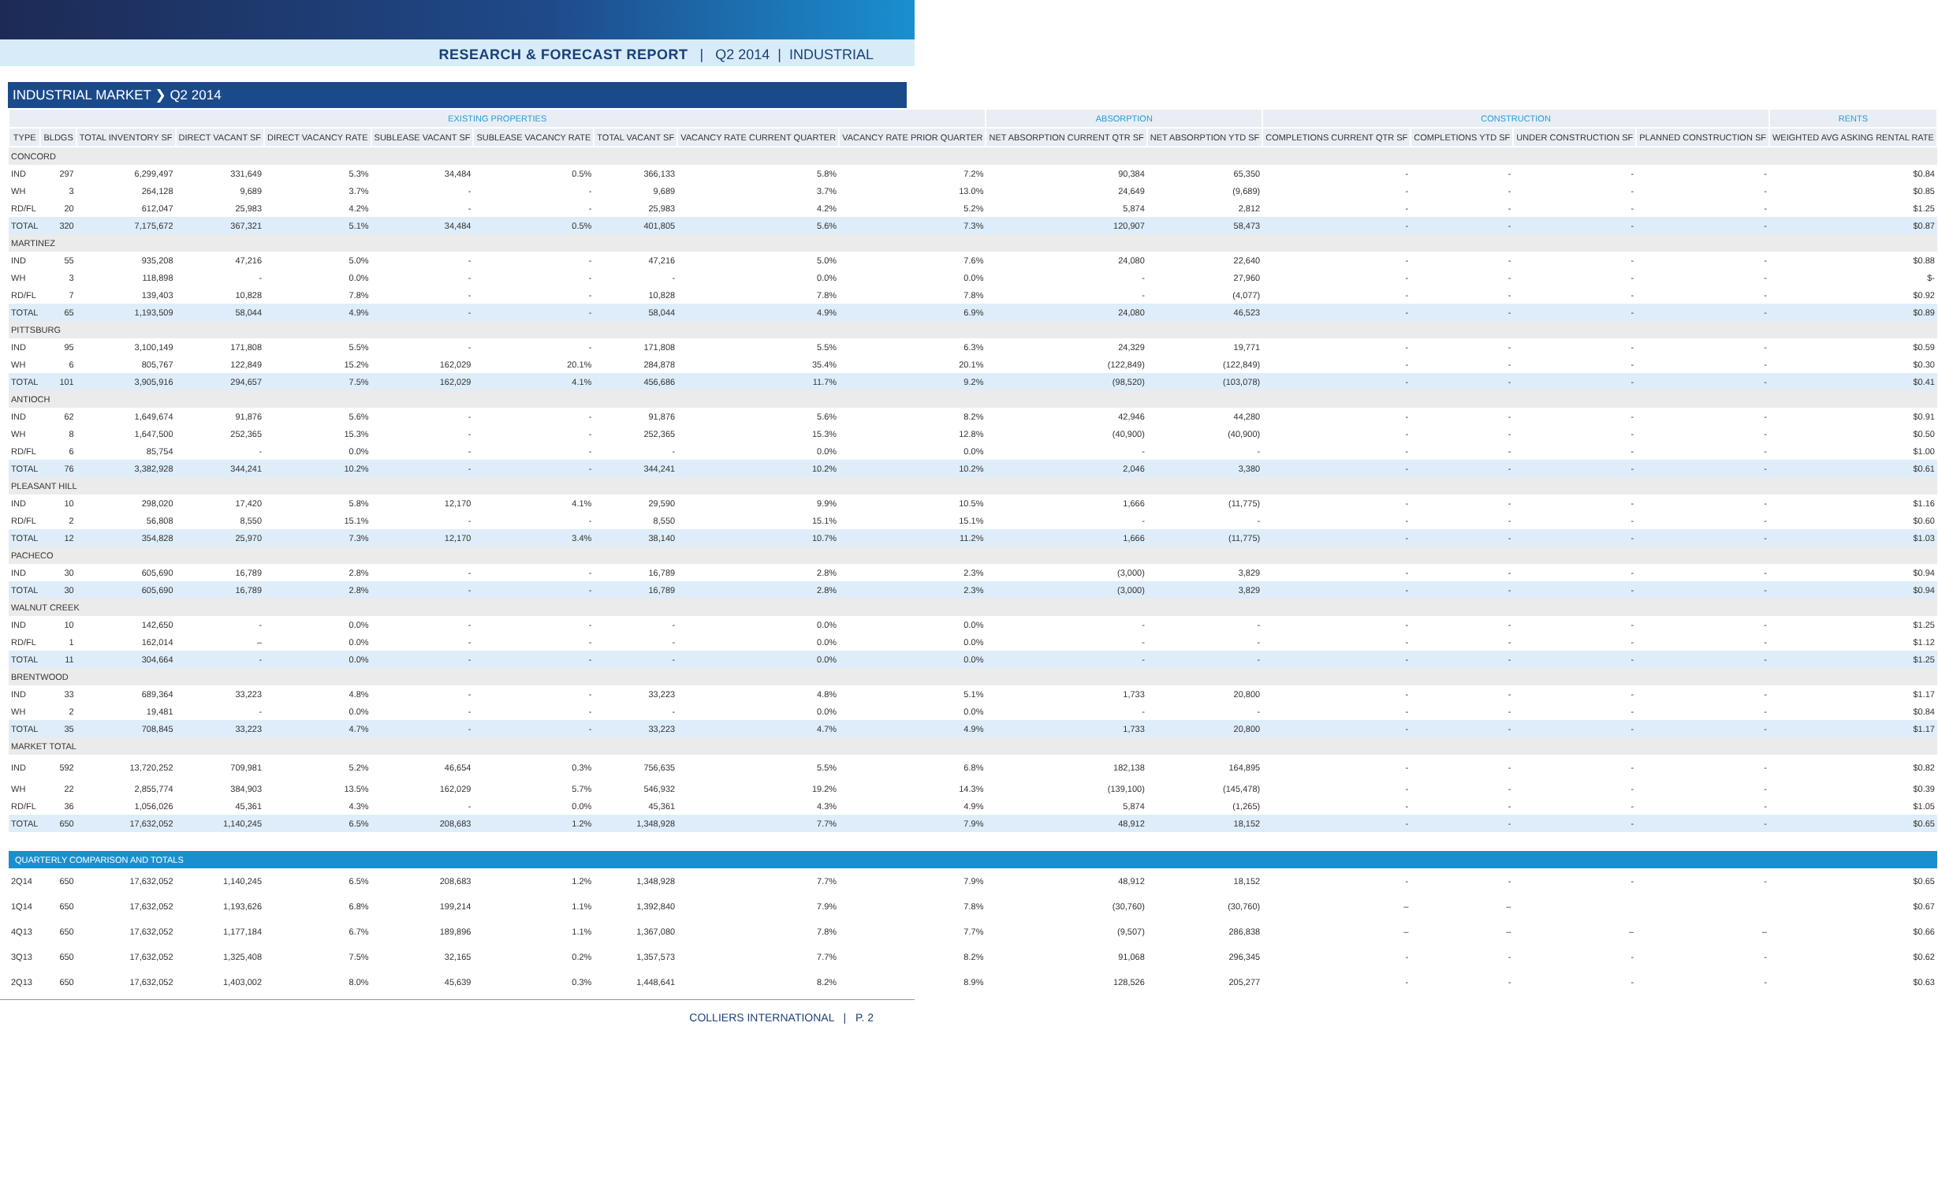RESEARCH & FORECAST REPORT | Q2 2014 | INDUSTRIAL
INDUSTRIAL MARKET ❯ Q2 2014
| EXISTING PROPERTIES | | | | | | | | | | ABSORPTION | | CONSTRUCTION | | | | RENTS |
| --- | --- | --- | --- | --- | --- | --- | --- | --- | --- | --- | --- | --- | --- | --- | --- | --- |
| TYPE | BLDGS | TOTAL INVENTORY SF | DIRECT VACANT SF | DIRECT VACANCY RATE | SUBLEASE VACANT SF | SUBLEASE VACANCY RATE | TOTAL VACANT SF | VACANCY RATE CURRENT QUARTER | VACANCY RATE PRIOR QUARTER | NET ABSORPTION CURRENT QTR SF | NET ABSORPTION YTD SF | COMPLETIONS CURRENT QTR SF | COMPLETIONS YTD SF | UNDER CONSTRUCTION SF | PLANNED CONSTRUCTION SF | WEIGHTED AVG ASKING RENTAL RATE |
| CONCORD | | | | | | | | | | | | | | | | |
| IND | 297 | 6,299,497 | 331,649 | 5.3% | 34,484 | 0.5% | 366,133 | 5.8% | 7.2% | 90,384 | 65,350 | - | - | - | - | $0.84 |
| WH | 3 | 264,128 | 9,689 | 3.7% | - | - | 9,689 | 3.7% | 13.0% | 24,649 | (9,689) | - | - | - | - | $0.85 |
| RD/FL | 20 | 612,047 | 25,983 | 4.2% | - | - | 25,983 | 4.2% | 5.2% | 5,874 | 2,812 | - | - | - | - | $1.25 |
| TOTAL | 320 | 7,175,672 | 367,321 | 5.1% | 34,484 | 0.5% | 401,805 | 5.6% | 7.3% | 120,907 | 58,473 | - | - | - | - | $0.87 |
| MARTINEZ | | | | | | | | | | | | | | | | |
| IND | 55 | 935,208 | 47,216 | 5.0% | - | - | 47,216 | 5.0% | 7.6% | 24,080 | 22,640 | - | - | - | - | $0.88 |
| WH | 3 | 118,898 | - | 0.0% | - | - | - | 0.0% | 0.0% | - | 27,960 | - | - | - | - | $- |
| RD/FL | 7 | 139,403 | 10,828 | 7.8% | - | - | 10,828 | 7.8% | 7.8% | - | (4,077) | - | - | - | - | $0.92 |
| TOTAL | 65 | 1,193,509 | 58,044 | 4.9% | - | - | 58,044 | 4.9% | 6.9% | 24,080 | 46,523 | - | - | - | - | $0.89 |
| PITTSBURG | | | | | | | | | | | | | | | | |
| IND | 95 | 3,100,149 | 171,808 | 5.5% | - | - | 171,808 | 5.5% | 6.3% | 24,329 | 19,771 | - | - | - | - | $0.59 |
| WH | 6 | 805,767 | 122,849 | 15.2% | 162,029 | 20.1% | 284,878 | 35.4% | 20.1% | (122,849) | (122,849) | - | - | - | - | $0.30 |
| TOTAL | 101 | 3,905,916 | 294,657 | 7.5% | 162,029 | 4.1% | 456,686 | 11.7% | 9.2% | (98,520) | (103,078) | - | - | - | - | $0.41 |
| ANTIOCH | | | | | | | | | | | | | | | | |
| IND | 62 | 1,649,674 | 91,876 | 5.6% | - | - | 91,876 | 5.6% | 8.2% | 42,946 | 44,280 | - | - | - | - | $0.91 |
| WH | 8 | 1,647,500 | 252,365 | 15.3% | - | - | 252,365 | 15.3% | 12.8% | (40,900) | (40,900) | - | - | - | - | $0.50 |
| RD/FL | 6 | 85,754 | - | 0.0% | - | - | - | 0.0% | 0.0% | - | - | - | - | - | - | $1.00 |
| TOTAL | 76 | 3,382,928 | 344,241 | 10.2% | - | - | 344,241 | 10.2% | 10.2% | 2,046 | 3,380 | - | - | - | - | $0.61 |
| PLEASANT HILL | | | | | | | | | | | | | | | | |
| IND | 10 | 298,020 | 17,420 | 5.8% | 12,170 | 4.1% | 29,590 | 9.9% | 10.5% | 1,666 | (11,775) | - | - | - | - | $1.16 |
| RD/FL | 2 | 56,808 | 8,550 | 15.1% | - | - | 8,550 | 15.1% | 15.1% | - | - | - | - | - | - | $0.60 |
| TOTAL | 12 | 354,828 | 25,970 | 7.3% | 12,170 | 3.4% | 38,140 | 10.7% | 11.2% | 1,666 | (11,775) | - | - | - | - | $1.03 |
| PACHECO | | | | | | | | | | | | | | | | |
| IND | 30 | 605,690 | 16,789 | 2.8% | - | - | 16,789 | 2.8% | 2.3% | (3,000) | 3,829 | - | - | - | - | $0.94 |
| TOTAL | 30 | 605,690 | 16,789 | 2.8% | - | - | 16,789 | 2.8% | 2.3% | (3,000) | 3,829 | - | - | - | - | $0.94 |
| WALNUT CREEK | | | | | | | | | | | | | | | | |
| IND | 10 | 142,650 | - | 0.0% | - | - | - | 0.0% | 0.0% | - | - | - | - | - | - | $1.25 |
| RD/FL | 1 | 162,014 | – | 0.0% | - | - | - | 0.0% | 0.0% | - | - | - | - | - | - | $1.12 |
| TOTAL | 11 | 304,664 | - | 0.0% | - | - | - | 0.0% | 0.0% | - | - | - | - | - | - | $1.25 |
| BRENTWOOD | | | | | | | | | | | | | | | | |
| IND | 33 | 689,364 | 33,223 | 4.8% | - | - | 33,223 | 4.8% | 5.1% | 1,733 | 20,800 | - | - | - | - | $1.17 |
| WH | 2 | 19,481 | - | 0.0% | - | - | - | 0.0% | 0.0% | - | - | - | - | - | - | $0.84 |
| TOTAL | 35 | 708,845 | 33,223 | 4.7% | - | - | 33,223 | 4.7% | 4.9% | 1,733 | 20,800 | - | - | - | - | $1.17 |
| MARKET TOTAL | | | | | | | | | | | | | | | | |
| IND | 592 | 13,720,252 | 709,981 | 5.2% | 46,654 | 0.3% | 756,635 | 5.5% | 6.8% | 182,138 | 164,895 | - | - | - | - | $0.82 |
| WH | 22 | 2,855,774 | 384,903 | 13.5% | 162,029 | 5.7% | 546,932 | 19.2% | 14.3% | (139,100) | (145,478) | - | - | - | - | $0.39 |
| RD/FL | 36 | 1,056,026 | 45,361 | 4.3% | - | 0.0% | 45,361 | 4.3% | 4.9% | 5,874 | (1,265) | - | - | - | - | $1.05 |
| TOTAL | 650 | 17,632,052 | 1,140,245 | 6.5% | 208,683 | 1.2% | 1,348,928 | 7.7% | 7.9% | 48,912 | 18,152 | - | - | - | - | $0.65 |
| QUARTERLY COMPARISON AND TOTALS | | | | | | | | | | | | | | | | |
| 2Q14 | 650 | 17,632,052 | 1,140,245 | 6.5% | 208,683 | 1.2% | 1,348,928 | 7.7% | 7.9% | 48,912 | 18,152 | - | - | - | - | $0.65 |
| 1Q14 | 650 | 17,632,052 | 1,193,626 | 6.8% | 199,214 | 1.1% | 1,392,840 | 7.9% | 7.8% | (30,760) | (30,760) | – | – | | | $0.67 |
| 4Q13 | 650 | 17,632,052 | 1,177,184 | 6.7% | 189,896 | 1.1% | 1,367,080 | 7.8% | 7.7% | (9,507) | 286,838 | – | – | – | – | $0.66 |
| 3Q13 | 650 | 17,632,052 | 1,325,408 | 7.5% | 32,165 | 0.2% | 1,357,573 | 7.7% | 8.2% | 91,068 | 296,345 | - | - | - | - | $0.62 |
| 2Q13 | 650 | 17,632,052 | 1,403,002 | 8.0% | 45,639 | 0.3% | 1,448,641 | 8.2% | 8.9% | 128,526 | 205,277 | - | - | - | - | $0.63 |
COLLIERS INTERNATIONAL | P. 2